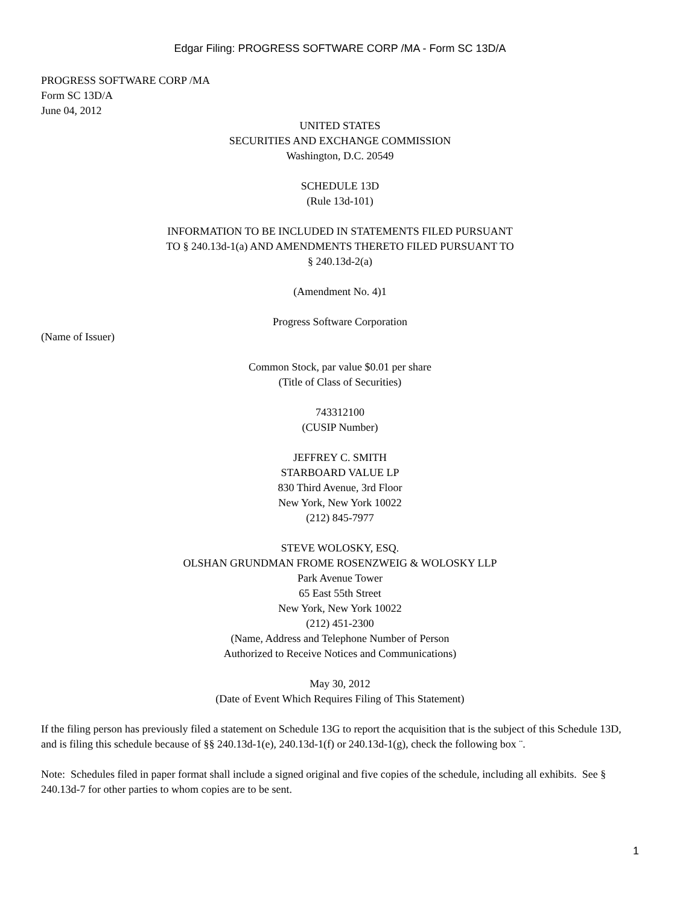Edgar Filing: PROGRESS SOFTWARE CORP /MA - Form SC 13D/A
PROGRESS SOFTWARE CORP /MA
Form SC 13D/A
June 04, 2012
UNITED STATES
SECURITIES AND EXCHANGE COMMISSION
Washington, D.C. 20549
SCHEDULE 13D
(Rule 13d-101)
INFORMATION TO BE INCLUDED IN STATEMENTS FILED PURSUANT
TO § 240.13d-1(a) AND AMENDMENTS THERETO FILED PURSUANT TO
§ 240.13d-2(a)
(Amendment No. 4)1
Progress Software Corporation
(Name of Issuer)
Common Stock, par value $0.01 per share
(Title of Class of Securities)
743312100
(CUSIP Number)
JEFFREY C. SMITH
STARBOARD VALUE LP
830 Third Avenue, 3rd Floor
New York, New York 10022
(212) 845-7977
STEVE WOLOSKY, ESQ.
OLSHAN GRUNDMAN FROME ROSENZWEIG & WOLOSKY LLP
Park Avenue Tower
65 East 55th Street
New York, New York 10022
(212) 451-2300
(Name, Address and Telephone Number of Person
Authorized to Receive Notices and Communications)
May 30, 2012
(Date of Event Which Requires Filing of This Statement)
If the filing person has previously filed a statement on Schedule 13G to report the acquisition that is the subject of this Schedule 13D, and is filing this schedule because of §§ 240.13d-1(e), 240.13d-1(f) or 240.13d-1(g), check the following box ¨.
Note: Schedules filed in paper format shall include a signed original and five copies of the schedule, including all exhibits. See § 240.13d-7 for other parties to whom copies are to be sent.
1